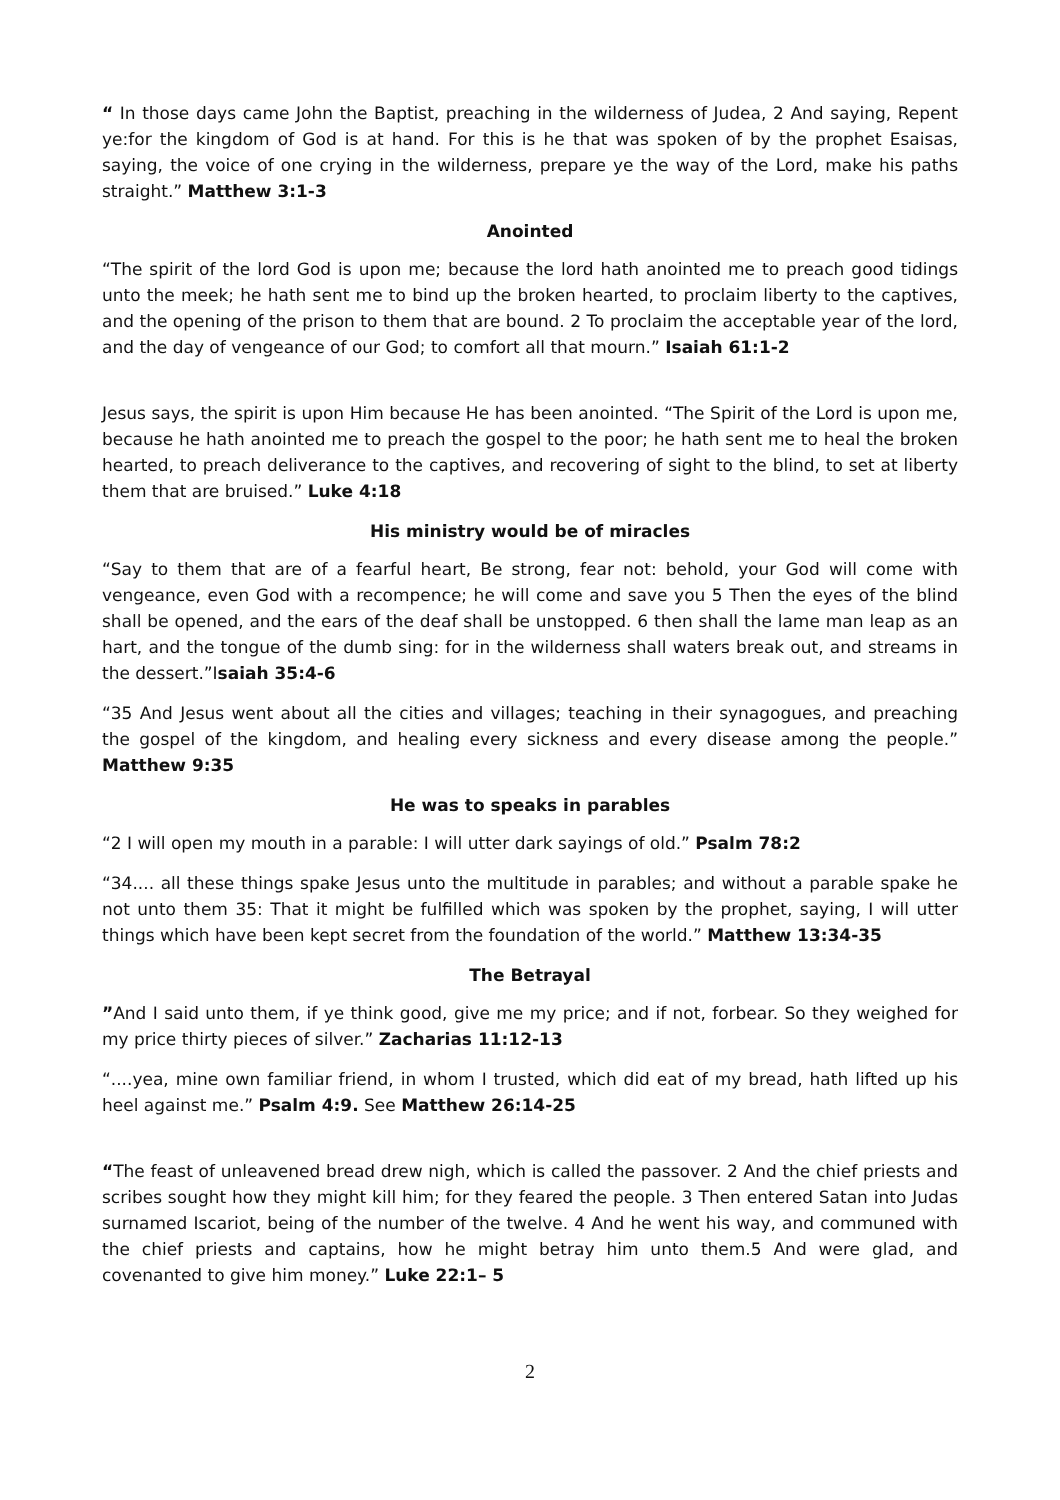“ In those days came John the Baptist, preaching in the wilderness of Judea, 2 And saying, Repent ye:for the kingdom of God is at hand. For this is he that was spoken of by the prophet Esaisas, saying, the voice of one crying in the wilderness, prepare ye the way of the Lord, make his paths straight.” Matthew 3:1-3
Anointed
“The spirit of the lord God is upon me; because the lord hath anointed me to preach good tidings unto the meek; he hath sent me to bind up the broken hearted, to proclaim liberty to the captives, and the opening of the prison to them that are bound. 2 To proclaim the acceptable year of the lord, and the day of vengeance of our God; to comfort all that mourn.” Isaiah 61:1-2
Jesus says, the spirit is upon Him because He has been anointed. “The Spirit of the Lord is upon me, because he hath anointed me to preach the gospel to the poor; he hath sent me to heal the broken hearted, to preach deliverance to the captives, and recovering of sight to the blind, to set at liberty them that are bruised.” Luke 4:18
His ministry would be of miracles
“Say to them that are of a fearful heart, Be strong, fear not: behold, your God will come with vengeance, even God with a recompence; he will come and save you 5 Then the eyes of the blind shall be opened, and the ears of the deaf shall be unstopped. 6 then shall the lame man leap as an hart, and the tongue of the dumb sing: for in the wilderness shall waters break out, and streams in the dessert.”Isaiah 35:4-6
“35 And Jesus went about all the cities and villages; teaching in their synagogues, and preaching the gospel of the kingdom, and healing every sickness and every disease among the people.” Matthew 9:35
He was to speaks in parables
“2 I will open my mouth in a parable: I will utter dark sayings of old.” Psalm 78:2
“34.... all these things spake Jesus unto the multitude in parables; and without a parable spake he not unto them 35: That it might be fulfilled which was spoken by the prophet, saying, I will utter things which have been kept secret from the foundation of the world.” Matthew 13:34-35
The Betrayal
”And I said unto them, if ye think good, give me my price; and if not, forbear. So they weighed for my price thirty pieces of silver.” Zacharias 11:12-13
“....yea, mine own familiar friend, in whom I trusted, which did eat of my bread, hath lifted up his heel against me.” Psalm 4:9. See Matthew 26:14-25
“The feast of unleavened bread drew nigh, which is called the passover. 2 And the chief priests and scribes sought how they might kill him; for they feared the people. 3 Then entered Satan into Judas surnamed Iscariot, being of the number of the twelve. 4 And he went his way, and communed with the chief priests and captains, how he might betray him unto them.5 And were glad, and covenanted to give him money.” Luke 22:1– 5
2